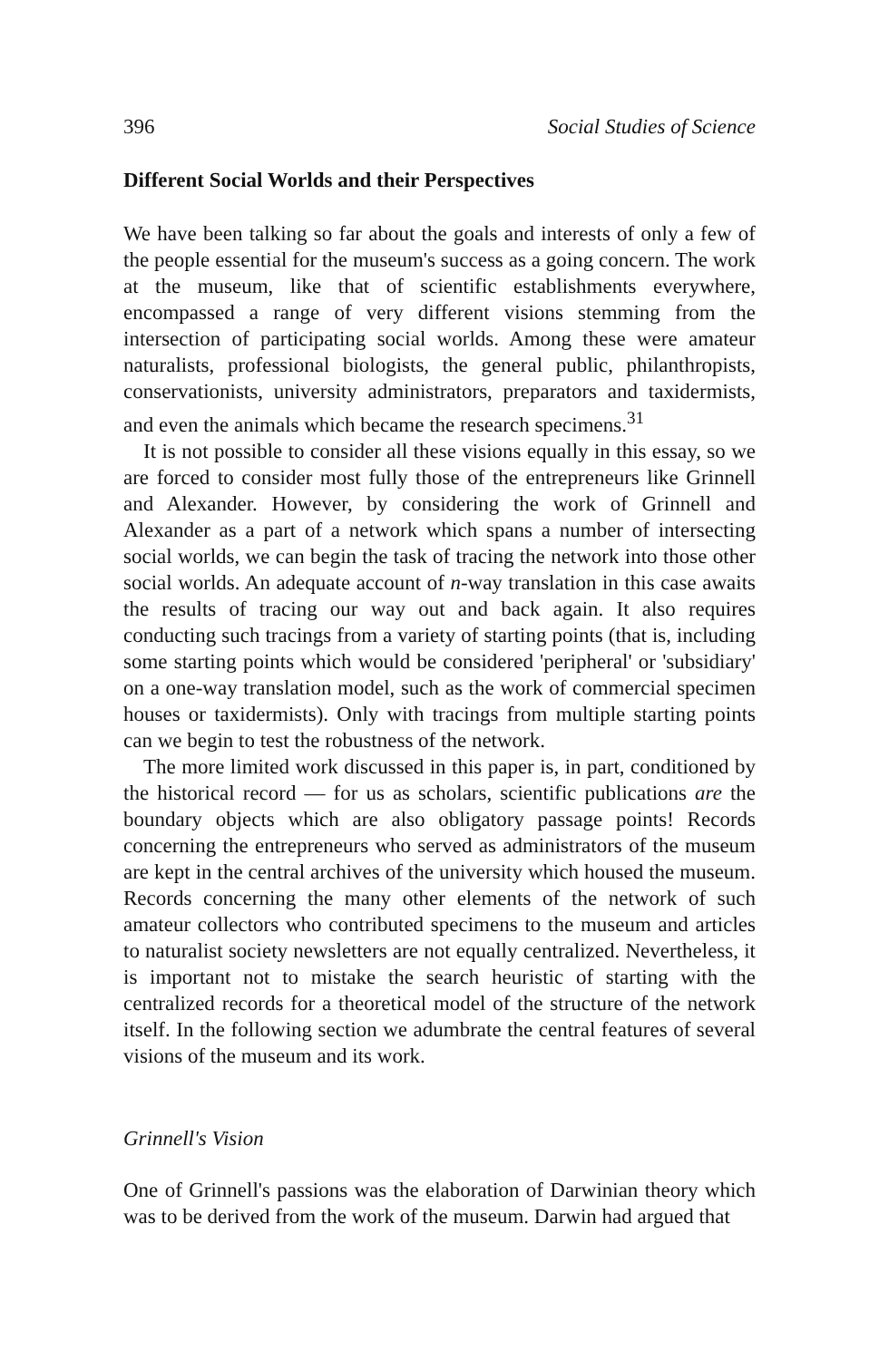396 Social Studies of Science
Different Social Worlds and their Perspectives
We have been talking so far about the goals and interests of only a few of the people essential for the museum's success as a going concern. The work at the museum, like that of scientific establishments everywhere, encompassed a range of very different visions stemming from the intersection of participating social worlds. Among these were amateur naturalists, professional biologists, the general public, philanthropists, conservationists, university administrators, preparators and taxidermists, and even the animals which became the research specimens.<sup>31</sup>
It is not possible to consider all these visions equally in this essay, so we are forced to consider most fully those of the entrepreneurs like Grinnell and Alexander. However, by considering the work of Grinnell and Alexander as a part of a network which spans a number of intersecting social worlds, we can begin the task of tracing the network into those other social worlds. An adequate account of n-way translation in this case awaits the results of tracing our way out and back again. It also requires conducting such tracings from a variety of starting points (that is, including some starting points which would be considered 'peripheral' or 'subsidiary' on a one-way translation model, such as the work of commercial specimen houses or taxidermists). Only with tracings from multiple starting points can we begin to test the robustness of the network.
The more limited work discussed in this paper is, in part, conditioned by the historical record — for us as scholars, scientific publications are the boundary objects which are also obligatory passage points! Records concerning the entrepreneurs who served as administrators of the museum are kept in the central archives of the university which housed the museum. Records concerning the many other elements of the network of such amateur collectors who contributed specimens to the museum and articles to naturalist society newsletters are not equally centralized. Nevertheless, it is important not to mistake the search heuristic of starting with the centralized records for a theoretical model of the structure of the network itself. In the following section we adumbrate the central features of several visions of the museum and its work.
Grinnell's Vision
One of Grinnell's passions was the elaboration of Darwinian theory which was to be derived from the work of the museum. Darwin had argued that